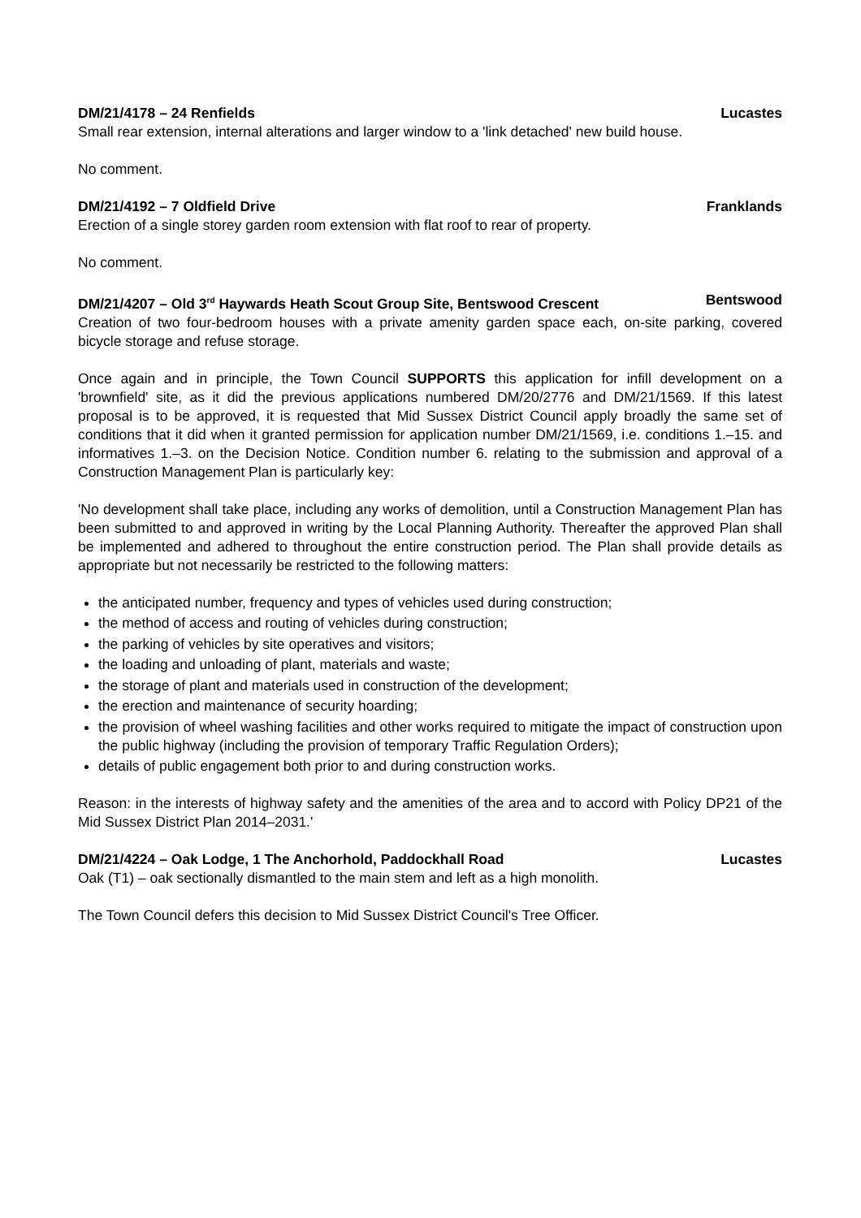DM/21/4178 – 24 Renfields Lucastes
Small rear extension, internal alterations and larger window to a 'link detached' new build house.
No comment.
DM/21/4192 – 7 Oldfield Drive Franklands
Erection of a single storey garden room extension with flat roof to rear of property.
No comment.
DM/21/4207 – Old 3<sup>rd</sup> Haywards Heath Scout Group Site, Bentswood Crescent Bentswood
Creation of two four-bedroom houses with a private amenity garden space each, on-site parking, covered bicycle storage and refuse storage.
Once again and in principle, the Town Council SUPPORTS this application for infill development on a 'brownfield' site, as it did the previous applications numbered DM/20/2776 and DM/21/1569. If this latest proposal is to be approved, it is requested that Mid Sussex District Council apply broadly the same set of conditions that it did when it granted permission for application number DM/21/1569, i.e. conditions 1.–15. and informatives 1.–3. on the Decision Notice. Condition number 6. relating to the submission and approval of a Construction Management Plan is particularly key:
'No development shall take place, including any works of demolition, until a Construction Management Plan has been submitted to and approved in writing by the Local Planning Authority. Thereafter the approved Plan shall be implemented and adhered to throughout the entire construction period. The Plan shall provide details as appropriate but not necessarily be restricted to the following matters:
the anticipated number, frequency and types of vehicles used during construction;
the method of access and routing of vehicles during construction;
the parking of vehicles by site operatives and visitors;
the loading and unloading of plant, materials and waste;
the storage of plant and materials used in construction of the development;
the erection and maintenance of security hoarding;
the provision of wheel washing facilities and other works required to mitigate the impact of construction upon the public highway (including the provision of temporary Traffic Regulation Orders);
details of public engagement both prior to and during construction works.
Reason: in the interests of highway safety and the amenities of the area and to accord with Policy DP21 of the Mid Sussex District Plan 2014–2031.'
DM/21/4224 – Oak Lodge, 1 The Anchorhold, Paddockhall Road Lucastes
Oak (T1) – oak sectionally dismantled to the main stem and left as a high monolith.
The Town Council defers this decision to Mid Sussex District Council's Tree Officer.